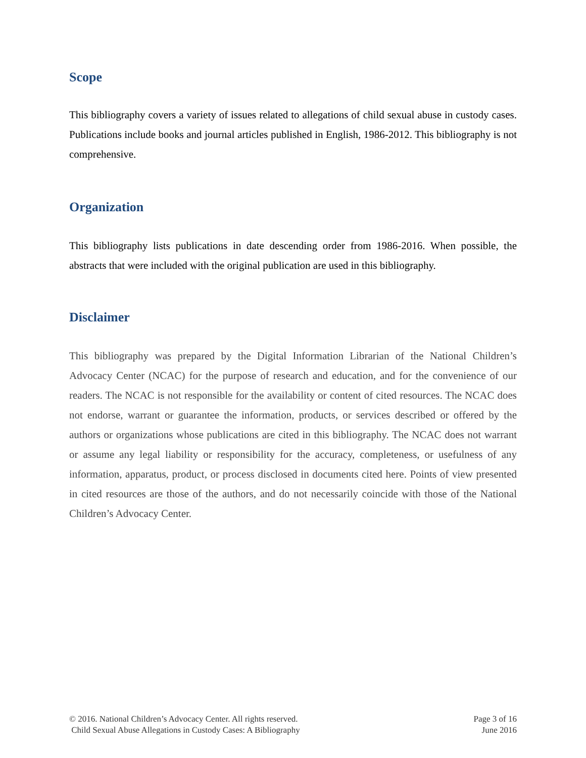Scope
This bibliography covers a variety of issues related to allegations of child sexual abuse in custody cases. Publications include books and journal articles published in English, 1986-2012. This bibliography is not comprehensive.
Organization
This bibliography lists publications in date descending order from 1986-2016. When possible, the abstracts that were included with the original publication are used in this bibliography.
Disclaimer
This bibliography was prepared by the Digital Information Librarian of the National Children’s Advocacy Center (NCAC) for the purpose of research and education, and for the convenience of our readers. The NCAC is not responsible for the availability or content of cited resources. The NCAC does not endorse, warrant or guarantee the information, products, or services described or offered by the authors or organizations whose publications are cited in this bibliography. The NCAC does not warrant or assume any legal liability or responsibility for the accuracy, completeness, or usefulness of any information, apparatus, product, or process disclosed in documents cited here. Points of view presented in cited resources are those of the authors, and do not necessarily coincide with those of the National Children’s Advocacy Center.
© 2016. National Children’s Advocacy Center. All rights reserved.
Child Sexual Abuse Allegations in Custody Cases: A Bibliography
Page 3 of 16
June 2016